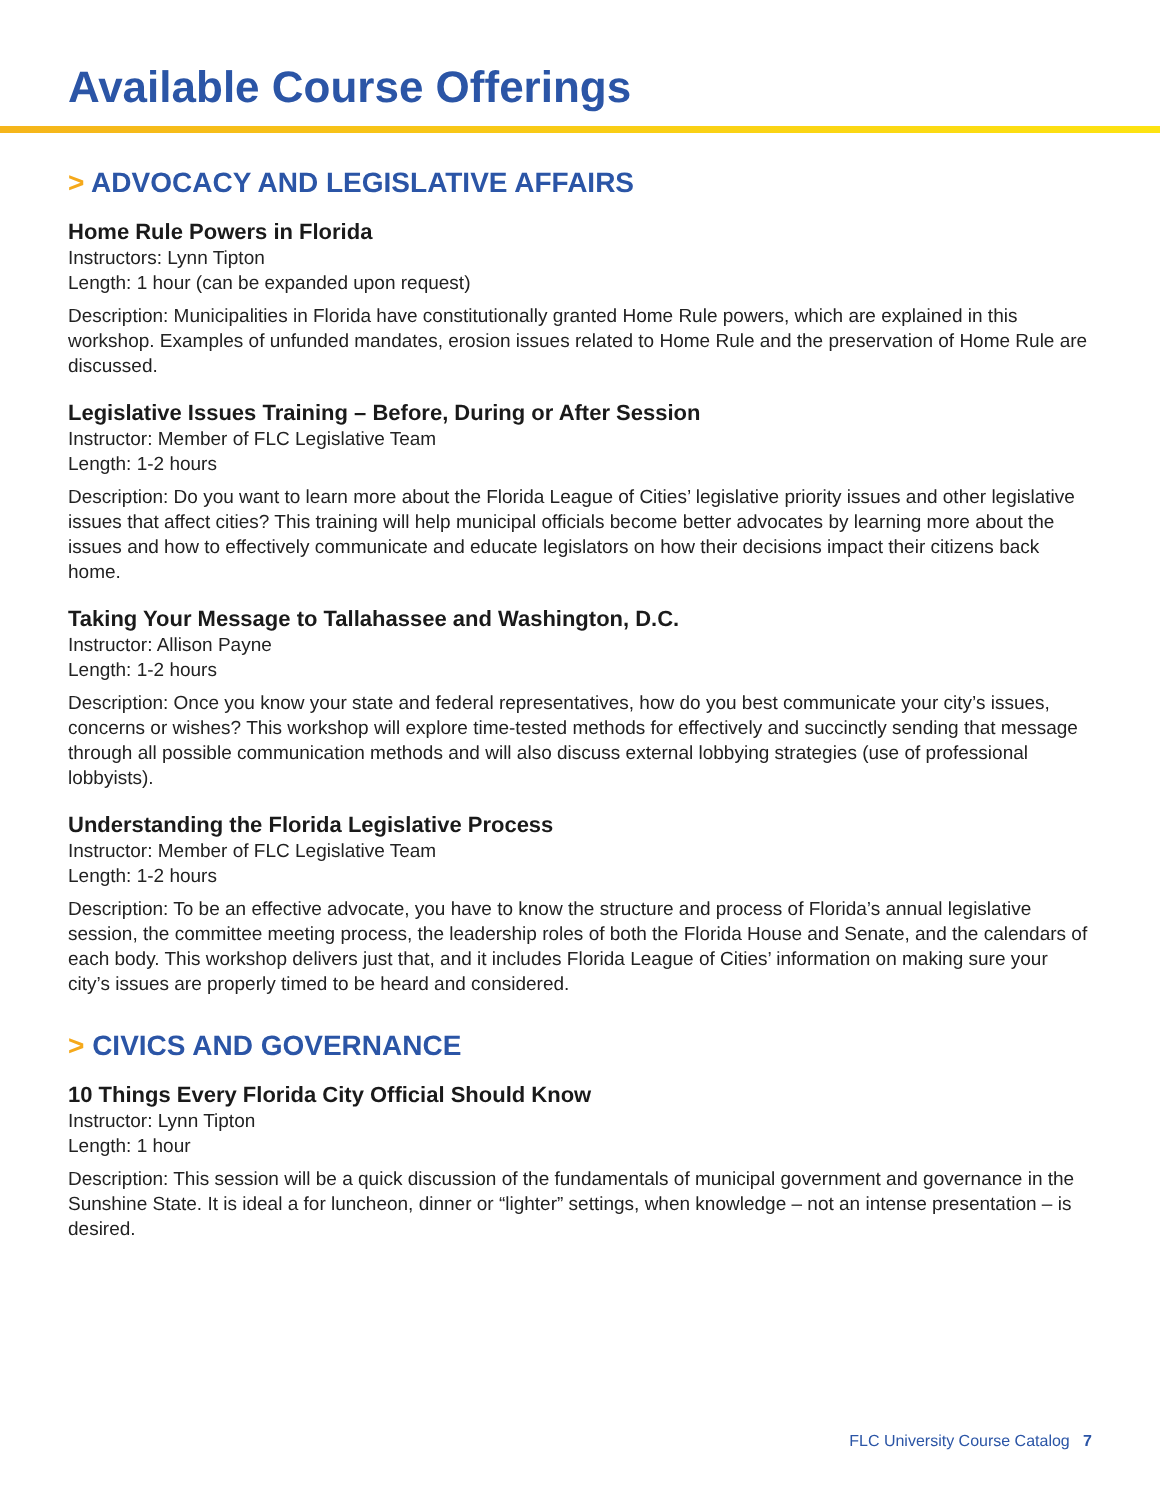Available Course Offerings
> ADVOCACY AND LEGISLATIVE AFFAIRS
Home Rule Powers in Florida
Instructors: Lynn Tipton
Length: 1 hour (can be expanded upon request)
Description: Municipalities in Florida have constitutionally granted Home Rule powers, which are explained in this workshop. Examples of unfunded mandates, erosion issues related to Home Rule and the preservation of Home Rule are discussed.
Legislative Issues Training – Before, During or After Session
Instructor: Member of FLC Legislative Team
Length: 1-2 hours
Description: Do you want to learn more about the Florida League of Cities’ legislative priority issues and other legislative issues that affect cities? This training will help municipal officials become better advocates by learning more about the issues and how to effectively communicate and educate legislators on how their decisions impact their citizens back home.
Taking Your Message to Tallahassee and Washington, D.C.
Instructor: Allison Payne
Length: 1-2 hours
Description: Once you know your state and federal representatives, how do you best communicate your city’s issues, concerns or wishes? This workshop will explore time-tested methods for effectively and succinctly sending that message through all possible communication methods and will also discuss external lobbying strategies (use of professional lobbyists).
Understanding the Florida Legislative Process
Instructor: Member of FLC Legislative Team
Length: 1-2 hours
Description: To be an effective advocate, you have to know the structure and process of Florida’s annual legislative session, the committee meeting process, the leadership roles of both the Florida House and Senate, and the calendars of each body. This workshop delivers just that, and it includes Florida League of Cities’ information on making sure your city’s issues are properly timed to be heard and considered.
> CIVICS AND GOVERNANCE
10 Things Every Florida City Official Should Know
Instructor: Lynn Tipton
Length: 1 hour
Description: This session will be a quick discussion of the fundamentals of municipal government and governance in the Sunshine State. It is ideal a for luncheon, dinner or “lighter” settings, when knowledge – not an intense presentation – is desired.
FLC University Course Catalog 7